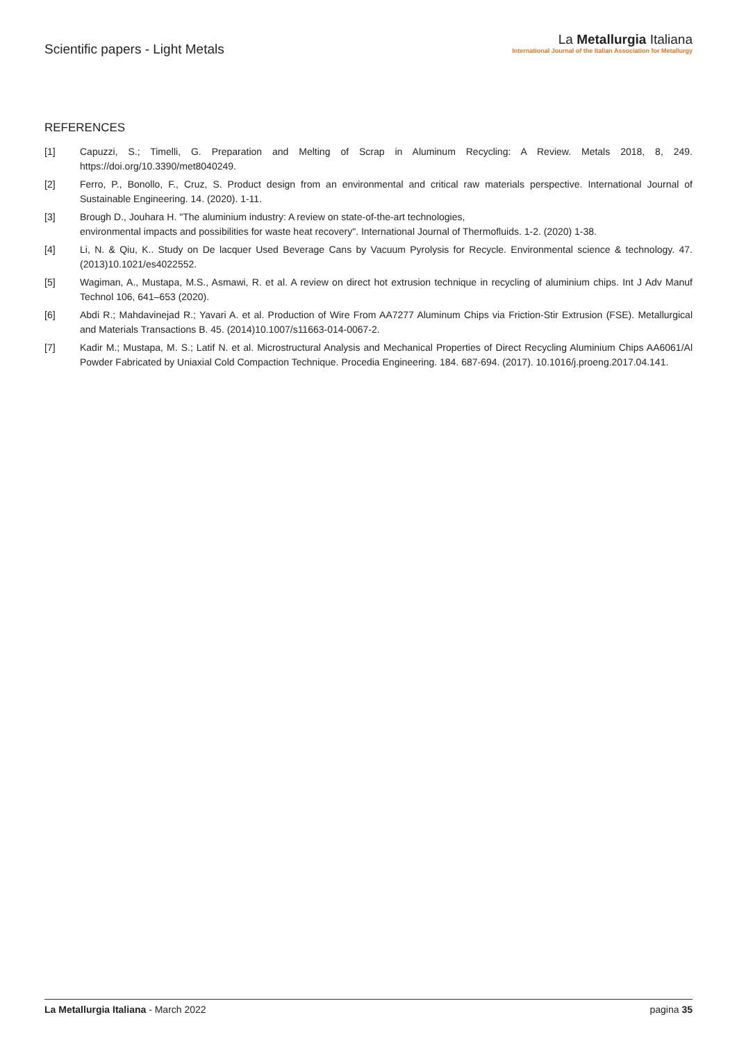Scientific papers - Light Metals
La Metallurgia Italiana
International Journal of the Italian Association for Metallurgy
REFERENCES
[1] Capuzzi, S.; Timelli, G. Preparation and Melting of Scrap in Aluminum Recycling: A Review. Metals 2018, 8, 249. https://doi.org/10.3390/met8040249.
[2] Ferro, P., Bonollo, F., Cruz, S. Product design from an environmental and critical raw materials perspective. International Journal of Sustainable Engineering. 14. (2020). 1-11.
[3] Brough D., Jouhara H. "The aluminium industry: A review on state-of-the-art technologies,
environmental impacts and possibilities for waste heat recovery". International Journal of Thermofluids. 1-2. (2020) 1-38.
[4] Li, N. & Qiu, K.. Study on De lacquer Used Beverage Cans by Vacuum Pyrolysis for Recycle. Environmental science & technology. 47. (2013)10.1021/es4022552.
[5] Wagiman, A., Mustapa, M.S., Asmawi, R. et al. A review on direct hot extrusion technique in recycling of aluminium chips. Int J Adv Manuf Technol 106, 641–653 (2020).
[6] Abdi R.; Mahdavinejad R.; Yavari A. et al. Production of Wire From AA7277 Aluminum Chips via Friction-Stir Extrusion (FSE). Metallurgical and Materials Transactions B. 45. (2014)10.1007/s11663-014-0067-2.
[7] Kadir M.; Mustapa, M. S.; Latif N. et al. Microstructural Analysis and Mechanical Properties of Direct Recycling Aluminium Chips AA6061/Al Powder Fabricated by Uniaxial Cold Compaction Technique. Procedia Engineering. 184. 687-694. (2017). 10.1016/j.proeng.2017.04.141.
La Metallurgia Italiana - March 2022
pagina 35